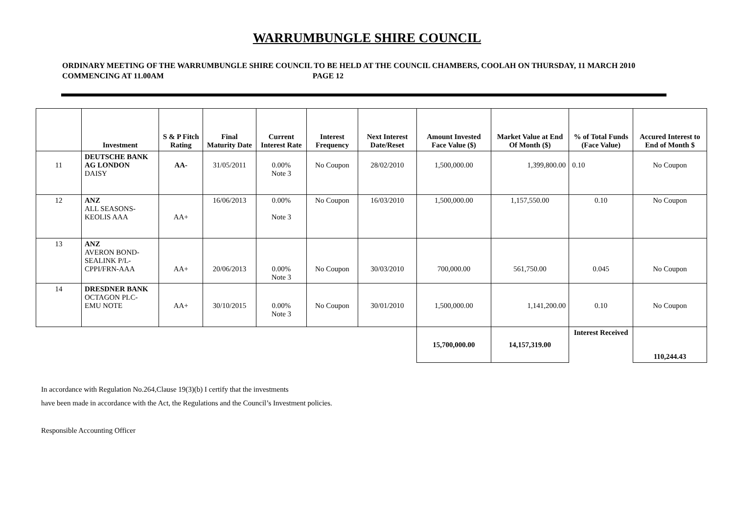WARRUMBUNGLE SHIRE COUNCIL
ORDINARY MEETING OF THE WARRUMBUNGLE SHIRE COUNCIL TO BE HELD AT THE COUNCIL CHAMBERS, COOLAH ON THURSDAY, 11 MARCH 2010 COMMENCING AT 11.00AM PAGE 12
| | Investment | S & P Fitch Rating | Final Maturity Date | Current Interest Rate | Interest Frequency | Next Interest Date/Reset | Amount Invested Face Value ($) | Market Value at End Of Month ($) | % of Total Funds (Face Value) | Accured Interest to End of Month $ |
| --- | --- | --- | --- | --- | --- | --- | --- | --- | --- | --- |
| 11 | DEUTSCHE BANK AG LONDON DAISY | AA- | 31/05/2011 | 0.00% Note 3 | No Coupon | 28/02/2010 | 1,500,000.00 | 1,399,800.00 | 0.10 | No Coupon |
| 12 | ANZ ALL SEASONS- KEOLIS AAA | AA+ | 16/06/2013 | 0.00% Note 3 | No Coupon | 16/03/2010 | 1,500,000.00 | 1,157,550.00 | 0.10 | No Coupon |
| 13 | ANZ AVERON BOND- SEALINK P/L- CPPI/FRN-AAA | AA+ | 20/06/2013 | 0.00% Note 3 | No Coupon | 30/03/2010 | 700,000.00 | 561,750.00 | 0.045 | No Coupon |
| 14 | DRESDNER BANK OCTAGON PLC- EMU NOTE | AA+ | 30/10/2015 | 0.00% Note 3 | No Coupon | 30/01/2010 | 1,500,000.00 | 1,141,200.00 | 0.10 | No Coupon |
| | | | | | | | 15,700,000.00 | 14,157,319.00 | Interest Received | 110,244.43 |
In accordance with Regulation No.264,Clause 19(3)(b) I certify that the investments
have been made in accordance with the Act, the Regulations and the Council’s Investment policies.
Responsible Accounting Officer